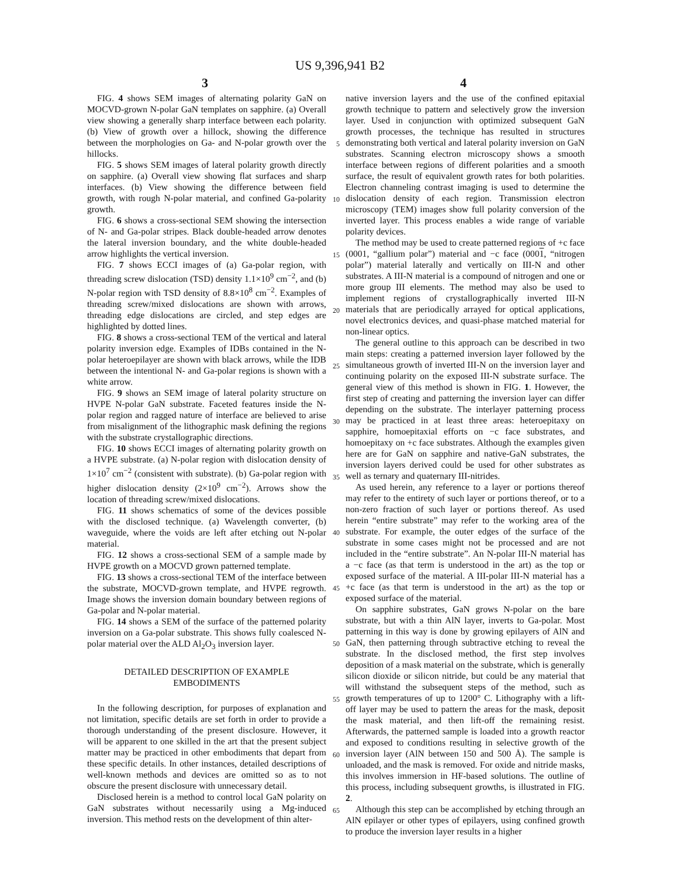US 9,396,941 B2
3 4
FIG. 4 shows SEM images of alternating polarity GaN on MOCVD-grown N-polar GaN templates on sapphire. (a) Overall view showing a generally sharp interface between each polarity. (b) View of growth over a hillock, showing the difference between the morphologies on Ga- and N-polar growth over the hillocks.
FIG. 5 shows SEM images of lateral polarity growth directly on sapphire. (a) Overall view showing flat surfaces and sharp interfaces. (b) View showing the difference between field growth, with rough N-polar material, and confined Ga-polarity growth.
FIG. 6 shows a cross-sectional SEM showing the intersection of N- and Ga-polar stripes. Black double-headed arrow denotes the lateral inversion boundary, and the white double-headed arrow highlights the vertical inversion.
FIG. 7 shows ECCI images of (a) Ga-polar region, with threading screw dislocation (TSD) density 1.1×10<sup>9</sup> cm<sup>−2</sup>, and (b) N-polar region with TSD density of 8.8×10<sup>8</sup> cm<sup>−2</sup>. Examples of threading screw/mixed dislocations are shown with arrows, threading edge dislocations are circled, and step edges are highlighted by dotted lines.
FIG. 8 shows a cross-sectional TEM of the vertical and lateral polarity inversion edge. Examples of IDBs contained in the N-polar heteroepilayer are shown with black arrows, while the IDB between the intentional N- and Ga-polar regions is shown with a white arrow.
FIG. 9 shows an SEM image of lateral polarity structure on HVPE N-polar GaN substrate. Faceted features inside the N-polar region and ragged nature of interface are believed to arise from misalignment of the lithographic mask defining the regions with the substrate crystallographic directions.
FIG. 10 shows ECCI images of alternating polarity growth on a HVPE substrate. (a) N-polar region with dislocation density of 1×10<sup>7</sup> cm<sup>−2</sup> (consistent with substrate). (b) Ga-polar region with higher dislocation density (2×10<sup>9</sup> cm<sup>−2</sup>). Arrows show the location of threading screw/mixed dislocations.
FIG. 11 shows schematics of some of the devices possible with the disclosed technique. (a) Wavelength converter, (b) waveguide, where the voids are left after etching out N-polar material.
FIG. 12 shows a cross-sectional SEM of a sample made by HVPE growth on a MOCVD grown patterned template.
FIG. 13 shows a cross-sectional TEM of the interface between the substrate, MOCVD-grown template, and HVPE regrowth. Image shows the inversion domain boundary between regions of Ga-polar and N-polar material.
FIG. 14 shows a SEM of the surface of the patterned polarity inversion on a Ga-polar substrate. This shows fully coalesced N-polar material over the ALD Al<sub>2</sub>O<sub>3</sub> inversion layer.
DETAILED DESCRIPTION OF EXAMPLE
EMBODIMENTS
In the following description, for purposes of explanation and not limitation, specific details are set forth in order to provide a thorough understanding of the present disclosure. However, it will be apparent to one skilled in the art that the present subject matter may be practiced in other embodiments that depart from these specific details. In other instances, detailed descriptions of well-known methods and devices are omitted so as to not obscure the present disclosure with unnecessary detail.
Disclosed herein is a method to control local GaN polarity on GaN substrates without necessarily using a Mg-induced inversion. This method rests on the development of thin alter-
5
10
15
20
25
30
35
40
45
50
55
60
65
native inversion layers and the use of the confined epitaxial growth technique to pattern and selectively grow the inversion layer. Used in conjunction with optimized subsequent GaN growth processes, the technique has resulted in structures demonstrating both vertical and lateral polarity inversion on GaN substrates. Scanning electron microscopy shows a smooth interface between regions of different polarities and a smooth surface, the result of equivalent growth rates for both polarities. Electron channeling contrast imaging is used to determine the dislocation density of each region. Transmission electron microscopy (TEM) images show full polarity conversion of the inverted layer. This process enables a wide range of variable polarity devices.
The method may be used to create patterned regions of +c face (0001, “gallium polar”) material and −c face (0001, “nitrogen polar”) material laterally and vertically on III-N and other substrates. A III-N material is a compound of nitrogen and one or more group III elements. The method may also be used to implement regions of crystallographically inverted III-N materials that are periodically arrayed for optical applications, novel electronics devices, and quasi-phase matched material for non-linear optics.
The general outline to this approach can be described in two main steps: creating a patterned inversion layer followed by the simultaneous growth of inverted III-N on the inversion layer and continuing polarity on the exposed III-N substrate surface. The general view of this method is shown in FIG. 1. However, the first step of creating and patterning the inversion layer can differ depending on the substrate. The interlayer patterning process may be practiced in at least three areas: heteroepitaxy on sapphire, homoepitaxial efforts on −c face substrates, and homoepitaxy on +c face substrates. Although the examples given here are for GaN on sapphire and native-GaN substrates, the inversion layers derived could be used for other substrates as well as ternary and quaternary III-nitrides.
As used herein, any reference to a layer or portions thereof may refer to the entirety of such layer or portions thereof, or to a non-zero fraction of such layer or portions thereof. As used herein “entire substrate” may refer to the working area of the substrate. For example, the outer edges of the surface of the substrate in some cases might not be processed and are not included in the “entire substrate”. An N-polar III-N material has a −c face (as that term is understood in the art) as the top or exposed surface of the material. A III-polar III-N material has a +c face (as that term is understood in the art) as the top or exposed surface of the material.
On sapphire substrates, GaN grows N-polar on the bare substrate, but with a thin AlN layer, inverts to Ga-polar. Most patterning in this way is done by growing epilayers of AlN and GaN, then patterning through subtractive etching to reveal the substrate. In the disclosed method, the first step involves deposition of a mask material on the substrate, which is generally silicon dioxide or silicon nitride, but could be any material that will withstand the subsequent steps of the method, such as growth temperatures of up to 1200° C. Lithography with a lift-off layer may be used to pattern the areas for the mask, deposit the mask material, and then lift-off the remaining resist. Afterwards, the patterned sample is loaded into a growth reactor and exposed to conditions resulting in selective growth of the inversion layer (AlN between 150 and 500 Å). The sample is unloaded, and the mask is removed. For oxide and nitride masks, this involves immersion in HF-based solutions. The outline of this process, including subsequent growths, is illustrated in FIG. 2.
Although this step can be accomplished by etching through an AlN epilayer or other types of epilayers, using confined growth to produce the inversion layer results in a higher